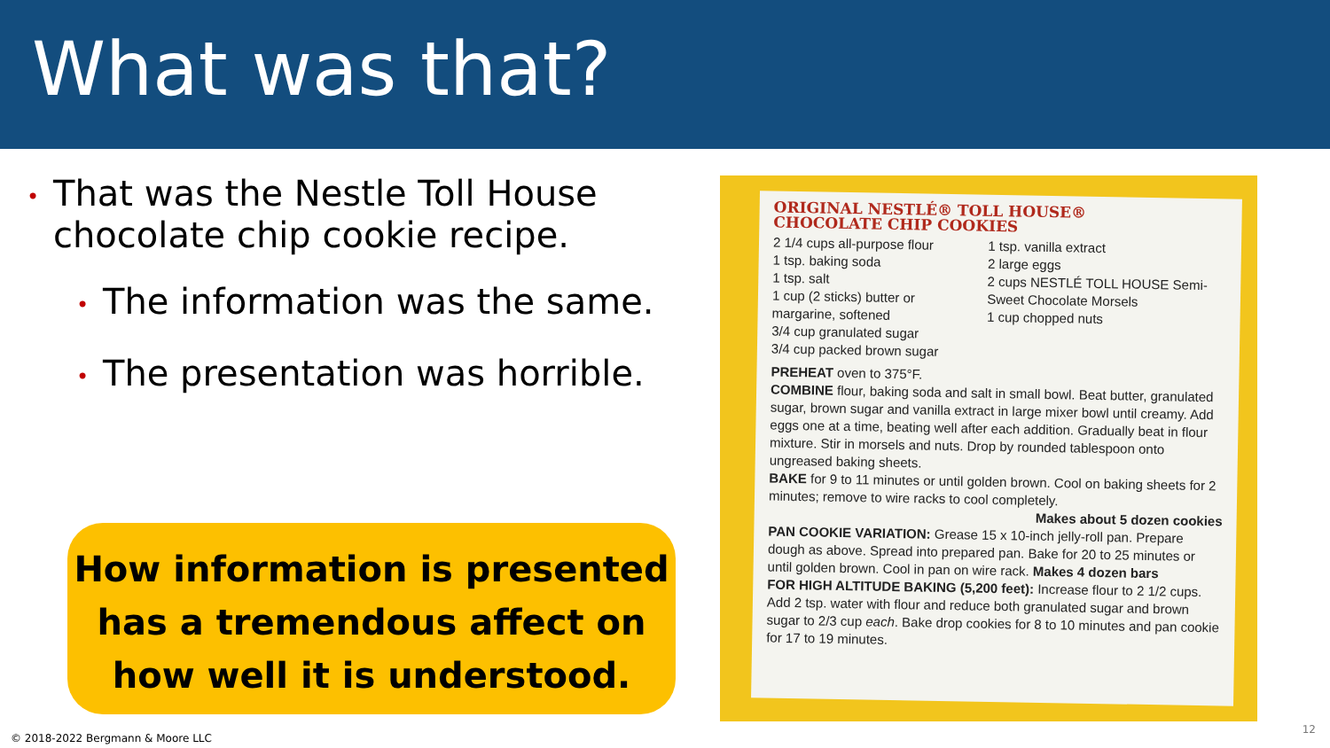What was that?
• That was the Nestle Toll House chocolate chip cookie recipe.
• The information was the same.
• The presentation was horrible.
How information is presented has a tremendous affect on how well it is understood.
ORIGINAL NESTLÉ® TOLL HOUSE®
CHOCOLATE CHIP COOKIES
2 1/4 cups all-purpose flour
1 tsp. baking soda
1 tsp. salt
1 cup (2 sticks) butter or margarine, softened
3/4 cup granulated sugar
3/4 cup packed brown sugar
1 tsp. vanilla extract
2 large eggs
2 cups NESTLÉ TOLL HOUSE Semi-Sweet Chocolate Morsels
1 cup chopped nuts
PREHEAT oven to 375°F.
COMBINE flour, baking soda and salt in small bowl. Beat butter, granulated sugar, brown sugar and vanilla extract in large mixer bowl until creamy. Add eggs one at a time, beating well after each addition. Gradually beat in flour mixture. Stir in morsels and nuts. Drop by rounded tablespoon onto ungreased baking sheets.
BAKE for 9 to 11 minutes or until golden brown. Cool on baking sheets for 2 minutes; remove to wire racks to cool completely.
Makes about 5 dozen cookies
PAN COOKIE VARIATION: Grease 15 x 10-inch jelly-roll pan. Prepare dough as above. Spread into prepared pan. Bake for 20 to 25 minutes or until golden brown. Cool in pan on wire rack. Makes 4 dozen bars
FOR HIGH ALTITUDE BAKING (5,200 feet): Increase flour to 2 1/2 cups. Add 2 tsp. water with flour and reduce both granulated sugar and brown sugar to 2/3 cup each. Bake drop cookies for 8 to 10 minutes and pan cookie for 17 to 19 minutes.
© 2018-2022 Bergmann & Moore LLC
12